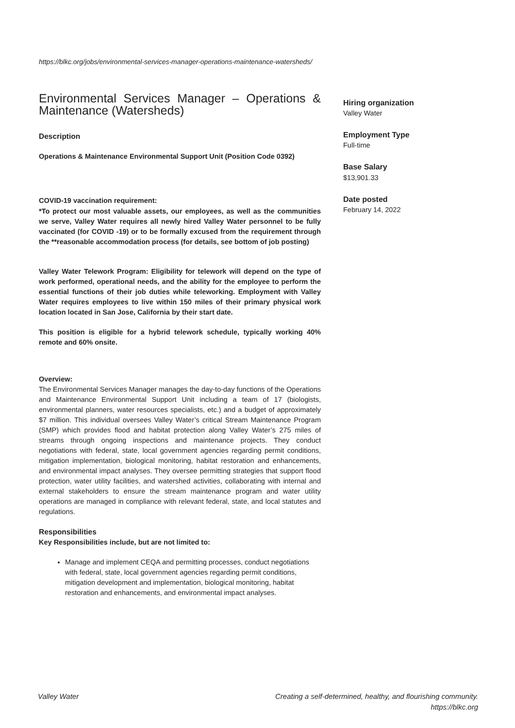https://blkc.org/jobs/environmental-services-manager-operations-maintenance-watersheds/
Environmental Services Manager – Operations & Maintenance (Watersheds)
Description
Operations & Maintenance Environmental Support Unit (Position Code 0392)
COVID-19 vaccination requirement:
*To protect our most valuable assets, our employees, as well as the communities we serve, Valley Water requires all newly hired Valley Water personnel to be fully vaccinated (for COVID -19) or to be formally excused from the requirement through the **reasonable accommodation process (for details, see bottom of job posting)
Valley Water Telework Program: Eligibility for telework will depend on the type of work performed, operational needs, and the ability for the employee to perform the essential functions of their job duties while teleworking. Employment with Valley Water requires employees to live within 150 miles of their primary physical work location located in San Jose, California by their start date.
This position is eligible for a hybrid telework schedule, typically working 40% remote and 60% onsite.
Overview:
The Environmental Services Manager manages the day-to-day functions of the Operations and Maintenance Environmental Support Unit including a team of 17 (biologists, environmental planners, water resources specialists, etc.) and a budget of approximately $7 million. This individual oversees Valley Water’s critical Stream Maintenance Program (SMP) which provides flood and habitat protection along Valley Water’s 275 miles of streams through ongoing inspections and maintenance projects. They conduct negotiations with federal, state, local government agencies regarding permit conditions, mitigation implementation, biological monitoring, habitat restoration and enhancements, and environmental impact analyses. They oversee permitting strategies that support flood protection, water utility facilities, and watershed activities, collaborating with internal and external stakeholders to ensure the stream maintenance program and water utility operations are managed in compliance with relevant federal, state, and local statutes and regulations.
Responsibilities
Key Responsibilities include, but are not limited to:
Manage and implement CEQA and permitting processes, conduct negotiations with federal, state, local government agencies regarding permit conditions, mitigation development and implementation, biological monitoring, habitat restoration and enhancements, and environmental impact analyses.
Hiring organization
Valley Water
Employment Type
Full-time
Base Salary
$13,901.33
Date posted
February 14, 2022
Valley Water Creating a self-determined, healthy, and flourishing community.
https://blkc.org